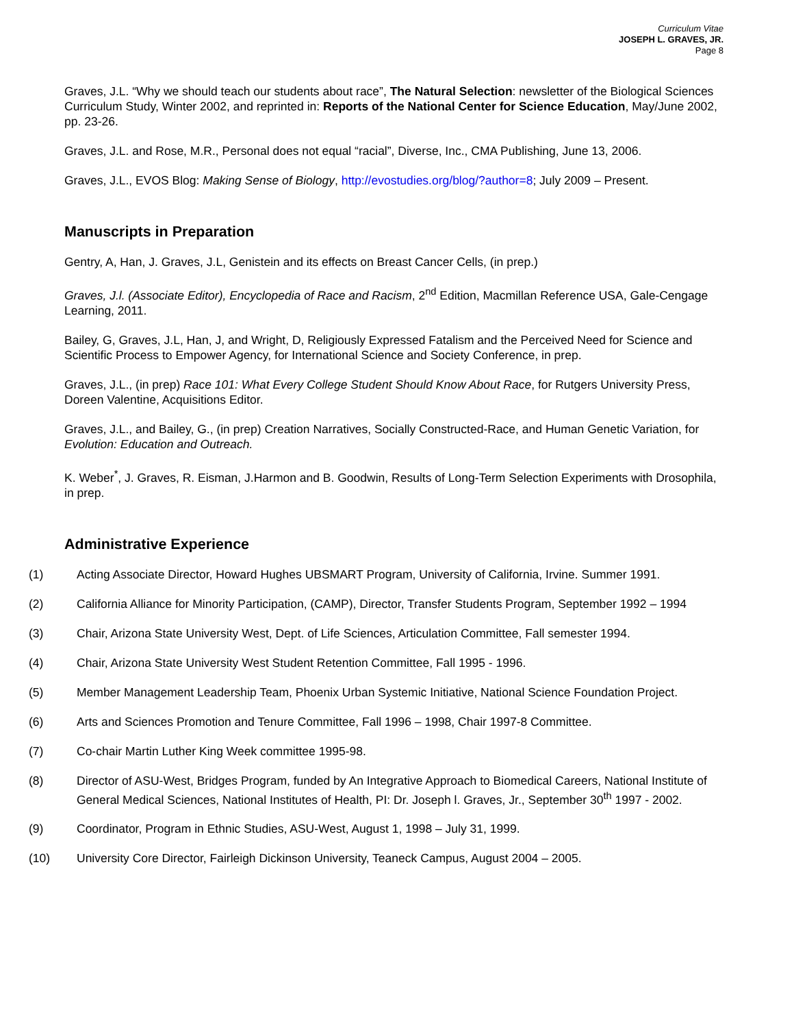Curriculum Vitae
JOSEPH L. GRAVES, JR.
Page 8
Graves, J.L. “Why we should teach our students about race”, The Natural Selection: newsletter of the Biological Sciences Curriculum Study, Winter 2002, and reprinted in: Reports of the National Center for Science Education, May/June 2002, pp. 23-26.
Graves, J.L. and Rose, M.R., Personal does not equal “racial”, Diverse, Inc., CMA Publishing, June 13, 2006.
Graves, J.L., EVOS Blog: Making Sense of Biology, http://evostudies.org/blog/?author=8; July 2009 – Present.
Manuscripts in Preparation
Gentry, A, Han, J. Graves, J.L, Genistein and its effects on Breast Cancer Cells, (in prep.)
Graves, J.l. (Associate Editor), Encyclopedia of Race and Racism, 2<sup>nd</sup> Edition, Macmillan Reference USA, Gale-Cengage Learning, 2011.
Bailey, G, Graves, J.L, Han, J, and Wright, D, Religiously Expressed Fatalism and the Perceived Need for Science and Scientific Process to Empower Agency, for International Science and Society Conference, in prep.
Graves, J.L., (in prep) Race 101: What Every College Student Should Know About Race, for Rutgers University Press, Doreen Valentine, Acquisitions Editor.
Graves, J.L., and Bailey, G., (in prep) Creation Narratives, Socially Constructed-Race, and Human Genetic Variation, for Evolution: Education and Outreach.
K. Weber<sup>*</sup>, J. Graves, R. Eisman, J.Harmon and B. Goodwin, Results of Long-Term Selection Experiments with Drosophila, in prep.
Administrative Experience
(1) Acting Associate Director, Howard Hughes UBSMART Program, University of California, Irvine. Summer 1991.
(2) California Alliance for Minority Participation, (CAMP), Director, Transfer Students Program, September 1992 – 1994
(3) Chair, Arizona State University West, Dept. of Life Sciences, Articulation Committee, Fall semester 1994.
(4) Chair, Arizona State University West Student Retention Committee, Fall 1995 - 1996.
(5) Member Management Leadership Team, Phoenix Urban Systemic Initiative, National Science Foundation Project.
(6) Arts and Sciences Promotion and Tenure Committee, Fall 1996 – 1998, Chair 1997-8 Committee.
(7) Co-chair Martin Luther King Week committee 1995-98.
(8) Director of ASU-West, Bridges Program, funded by An Integrative Approach to Biomedical Careers, National Institute of General Medical Sciences, National Institutes of Health, PI: Dr. Joseph l. Graves, Jr., September 30<sup>th</sup> 1997 - 2002.
(9) Coordinator, Program in Ethnic Studies, ASU-West, August 1, 1998 – July 31, 1999.
(10) University Core Director, Fairleigh Dickinson University, Teaneck Campus, August 2004 – 2005.